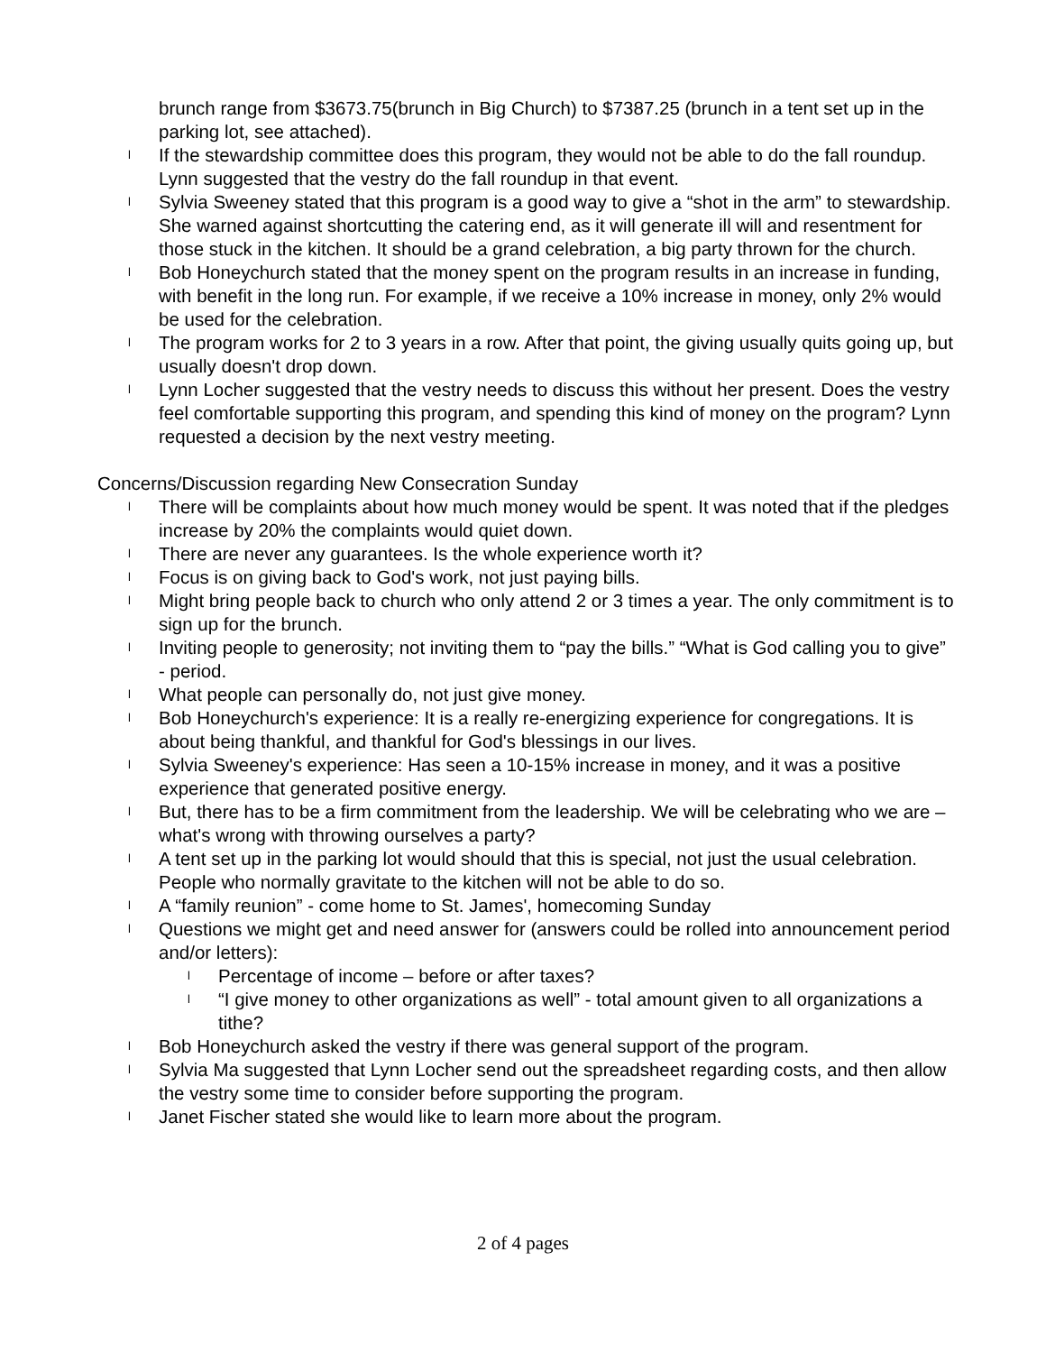brunch range from $3673.75(brunch in Big Church) to $7387.25 (brunch in a tent set up in the parking lot, see attached).
l If the stewardship committee does this program, they would not be able to do the fall roundup. Lynn suggested that the vestry do the fall roundup in that event.
l Sylvia Sweeney stated that this program is a good way to give a “shot in the arm” to stewardship. She warned against shortcutting the catering end, as it will generate ill will and resentment for those stuck in the kitchen. It should be a grand celebration, a big party thrown for the church.
l Bob Honeychurch stated that the money spent on the program results in an increase in funding, with benefit in the long run. For example, if we receive a 10% increase in money, only 2% would be used for the celebration.
l The program works for 2 to 3 years in a row. After that point, the giving usually quits going up, but usually doesn't drop down.
l Lynn Locher suggested that the vestry needs to discuss this without her present. Does the vestry feel comfortable supporting this program, and spending this kind of money on the program? Lynn requested a decision by the next vestry meeting.
Concerns/Discussion regarding New Consecration Sunday
l There will be complaints about how much money would be spent. It was noted that if the pledges increase by 20% the complaints would quiet down.
l There are never any guarantees. Is the whole experience worth it?
l Focus is on giving back to God's work, not just paying bills.
l Might bring people back to church who only attend 2 or 3 times a year. The only commitment is to sign up for the brunch.
l Inviting people to generosity; not inviting them to “pay the bills.” “What is God calling you to give” - period.
l What people can personally do, not just give money.
l Bob Honeychurch's experience: It is a really re-energizing experience for congregations. It is about being thankful, and thankful for God's blessings in our lives.
l Sylvia Sweeney's experience: Has seen a 10-15% increase in money, and it was a positive experience that generated positive energy.
l But, there has to be a firm commitment from the leadership. We will be celebrating who we are – what's wrong with throwing ourselves a party?
l A tent set up in the parking lot would should that this is special, not just the usual celebration. People who normally gravitate to the kitchen will not be able to do so.
l A “family reunion” - come home to St. James', homecoming Sunday
l Questions we might get and need answer for (answers could be rolled into announcement period and/or letters):
l Percentage of income – before or after taxes?
l “I give money to other organizations as well” - total amount given to all organizations a tithe?
l Bob Honeychurch asked the vestry if there was general support of the program.
l Sylvia Ma suggested that Lynn Locher send out the spreadsheet regarding costs, and then allow the vestry some time to consider before supporting the program.
l Janet Fischer stated she would like to learn more about the program.
2 of 4 pages